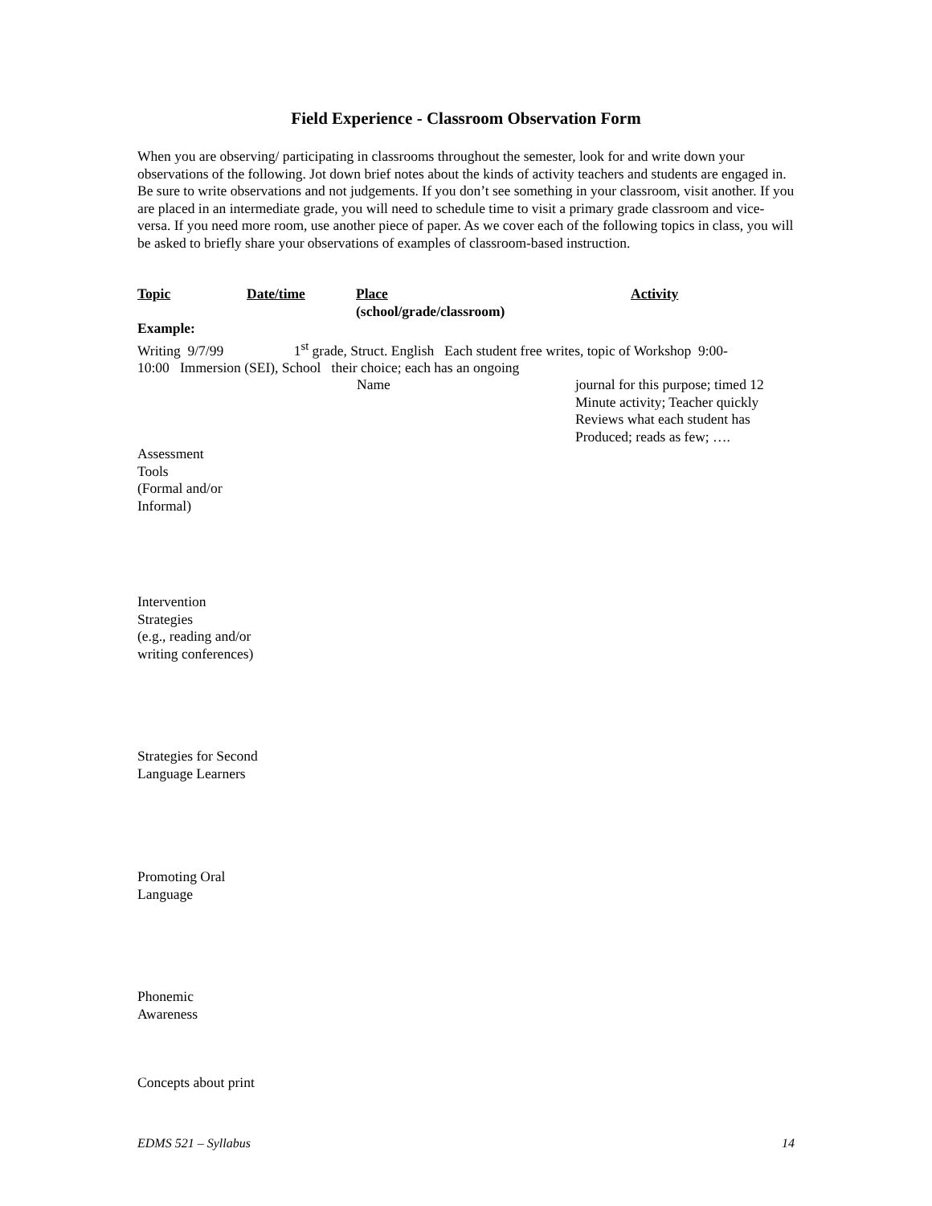Field Experience - Classroom Observation Form
When you are observing/ participating in classrooms throughout the semester, look for and write down your observations of the following. Jot down brief notes about the kinds of activity teachers and students are engaged in. Be sure to write observations and not judgements. If you don’t see something in your classroom, visit another. If you are placed in an intermediate grade, you will need to schedule time to visit a primary grade classroom and vice-versa. If you need more room, use another piece of paper. As we cover each of the following topics in class, you will be asked to briefly share your observations of examples of classroom-based instruction.
Topic Date/time Place Activity
(school/grade/classroom)
Example:
Writing 9/7/99 1<sup>st</sup> grade, Struct. English Each student free writes, topic of Workshop 9:00-
10:00 Immersion (SEI), School their choice; each has an ongoing
Name journal for this purpose; timed 12
Minute activity; Teacher quickly
Reviews what each student has
Produced; reads as few; ….
Assessment
Tools
(Formal and/or
Informal)
Intervention
Strategies
(e.g., reading and/or
writing conferences)
Strategies for Second
Language Learners
Promoting Oral
Language
Phonemic
Awareness
Concepts about print
EDMS 521 – Syllabus 14